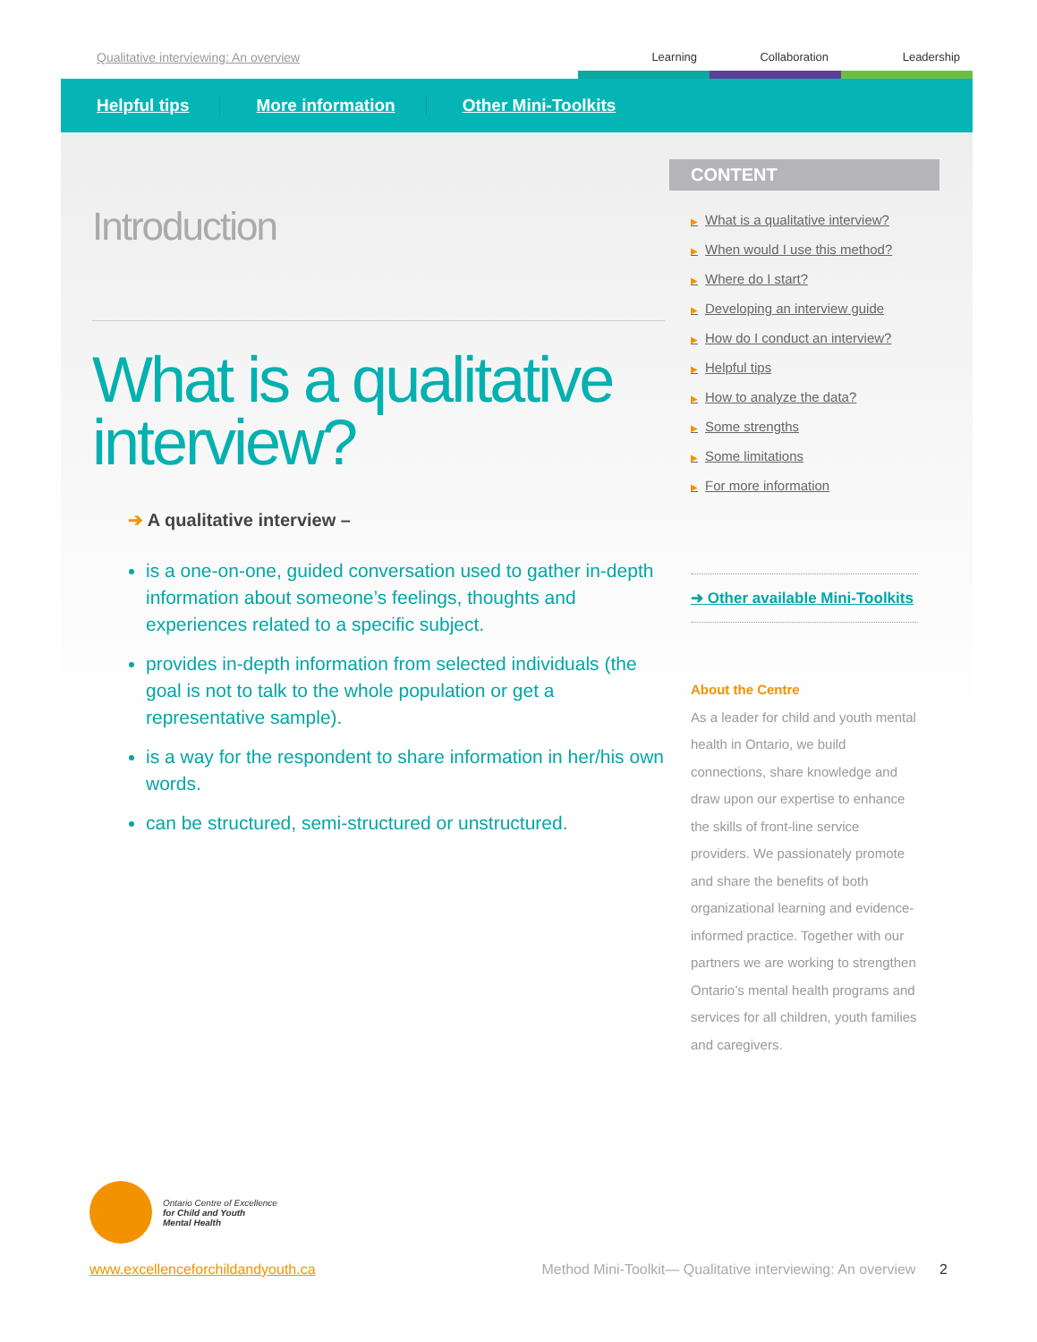Qualitative interviewing: An overview
Learning Collaboration Leadership
Helpful tips More information Other Mini-Toolkits
Introduction
What is a qualitative interview?
➔ A qualitative interview –
is a one-on-one, guided conversation used to gather in-depth information about someone’s feelings, thoughts and experiences related to a specific subject.
provides in-depth information from selected individuals (the goal is not to talk to the whole population or get a representative sample).
is a way for the respondent to share information in her/his own words.
can be structured, semi-structured or unstructured.
CONTENT
▶ What is a qualitative interview?
▶ When would I use this method?
▶ Where do I start?
▶ Developing an interview guide
▶ How do I conduct an interview?
▶ Helpful tips
▶ How to analyze the data?
▶ Some strengths
▶ Some limitations
▶ For more information
➜ Other available Mini-Toolkits
About the Centre
As a leader for child and youth mental health in Ontario, we build connections, share knowledge and draw upon our expertise to enhance the skills of front-line service providers. We passionately promote and share the benefits of both organizational learning and evidence-informed practice. Together with our partners we are working to strengthen Ontario’s mental health programs and services for all children, youth families and caregivers.
Ontario Centre of Excellence
for Child and Youth
Mental Health
www.excellenceforchildandyouth.ca Method Mini-Toolkit— Qualitative interviewing: An overview 2